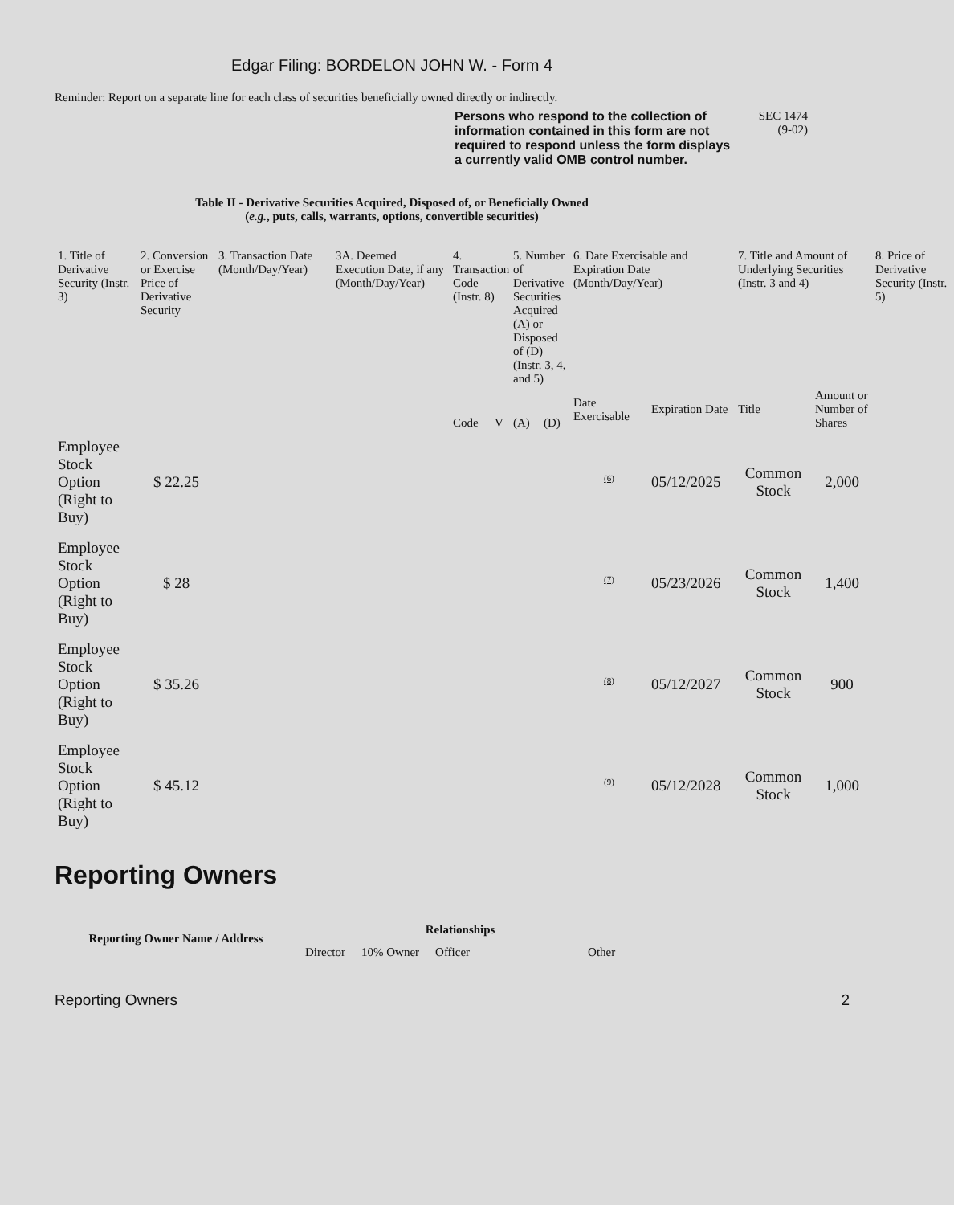Edgar Filing: BORDELON JOHN W. - Form 4
Reminder: Report on a separate line for each class of securities beneficially owned directly or indirectly.
Persons who respond to the collection of information contained in this form are not required to respond unless the form displays a currently valid OMB control number.
SEC 1474
(9-02)
Table II - Derivative Securities Acquired, Disposed of, or Beneficially Owned
(e.g., puts, calls, warrants, options, convertible securities)
| 1. Title of Derivative Security (Instr. 3) | 2. Conversion or Exercise Price of Derivative Security | 3. Transaction Date (Month/Day/Year) | 3A. Deemed Execution Date, if any (Month/Day/Year) | 4. Transaction Code (Instr. 8) | | 5. Number of Derivative Securities Acquired (A) or Disposed of (D) (Instr. 3, 4, and 5) | | 6. Date Exercisable and Expiration Date (Month/Day/Year) | | 7. Title and Amount of Underlying Securities (Instr. 3 and 4) | | 8. Price of Derivative Security (Instr. 5) |
| --- | --- | --- | --- | --- | --- | --- | --- | --- | --- | --- | --- | --- |
| | | | | Code | V | (A) | (D) | Date Exercisable | Expiration Date | Title | Amount or Number of Shares | |
| Employee Stock Option (Right to Buy) | $ 22.25 | | | | | | | <sup>(6)</sup> | 05/12/2025 | Common Stock | 2,000 | |
| Employee Stock Option (Right to Buy) | $ 28 | | | | | | | <sup>(7)</sup> | 05/23/2026 | Common Stock | 1,400 | |
| Employee Stock Option (Right to Buy) | $ 35.26 | | | | | | | <sup>(8)</sup> | 05/12/2027 | Common Stock | 900 | |
| Employee Stock Option (Right to Buy) | $ 45.12 | | | | | | | <sup>(9)</sup> | 05/12/2028 | Common Stock | 1,000 | |
Reporting Owners
| Reporting Owner Name / Address | Relationships | | | |
| --- | --- | --- | --- | --- |
| | Director | 10% Owner | Officer | Other |
Reporting Owners 2